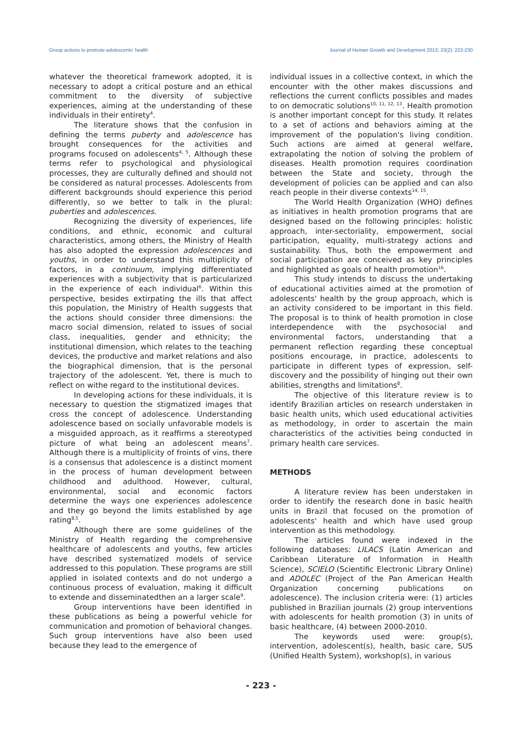Group actions to promote adolescents' health Journal of Human Growth and Development 2013; 23(2): 222-230
whatever the theoretical framework adopted, it is necessary to adopt a critical posture and an ethical commitment to the diversity of subjective experiences, aiming at the understanding of these individuals in their entirety<sup>4</sup>.
The literature shows that the confusion in defining the terms puberty and adolescence has brought consequences for the activities and programs focused on adolescents<sup>4, 5</sup>. Although these terms refer to psychological and physiological processes, they are culturally defined and should not be considered as natural processes. Adolescents from different backgrounds should experience this period differently, so we better to talk in the plural: puberties and adolescences.
Recognizing the diversity of experiences, life conditions, and ethnic, economic and cultural characteristics, among others, the Ministry of Health has also adopted the expression adolescences and youths, in order to understand this multiplicity of factors, in a continuum, implying differentiated experiences with a subjectivity that is particularized in the experience of each individual<sup>6</sup>. Within this perspective, besides extirpating the ills that affect this population, the Ministry of Health suggests that the actions should consider three dimensions: the macro social dimension, related to issues of social class, inequalities, gender and ethnicity; the institutional dimension, which relates to the teaching devices, the productive and market relations and also the biographical dimension, that is the personal trajectory of the adolescent. Yet, there is much to reflect on withe regard to the institutional devices.
In developing actions for these individuals, it is necessary to question the stigmatized images that cross the concept of adolescence. Understanding adolescence based on socially unfavorable models is a misguided approach, as it reaffirms a stereotyped picture of what being an adolescent means<sup>7</sup>. Although there is a multiplicity of froints of vins, there is a consensus that adolescence is a distinct moment in the process of human development between childhood and adulthood. However, cultural, environmental, social and economic factors determine the ways one experiences adolescence and they go beyond the limits established by age rating<sup>8,5</sup>.
Although there are some guidelines of the Ministry of Health regarding the comprehensive healthcare of adolescents and youths, few articles have described systematized models of service addressed to this population. These programs are still applied in isolated contexts and do not undergo a continuous process of evaluation, making it difficult to extende and disseminatedthen an a larger scale<sup>9</sup>.
Group interventions have been identified in these publications as being a powerful vehicle for communication and promotion of behavioral changes. Such group interventions have also been used because they lead to the emergence of
individual issues in a collective context, in which the encounter with the other makes discussions and reflections the current conflicts possibles and mades to on democratic solutions<sup>10, 11, 12, 13</sup>. Health promotion is another important concept for this study. It relates to a set of actions and behaviors aiming at the improvement of the population's living condition. Such actions are aimed at general welfare, extrapolating the notion of solving the problem of diseases. Health promotion requires coordination between the State and society, through the development of policies can be applied and can also reach people in their diverse contexts<sup>14, 15</sup>.
The World Health Organization (WHO) defines as initiatives in health promotion programs that are designed based on the following principles: holistic approach, inter-sectoriality, empowerment, social participation, equality, multi-strategy actions and sustainability. Thus, both the empowerment and social participation are conceived as key principles and highlighted as goals of health promotion<sup>16</sup>.
This study intends to discuss the undertaking of educational activities aimed at the promotion of adolescents' health by the group approach, which is an activity considered to be important in this field. The proposal is to think of health promotion in close interdependence with the psychosocial and environmental factors, understanding that a permanent reflection regarding these conceptual positions encourage, in practice, adolescents to participate in different types of expression, self-discovery and the possibility of hinging out their own abilities, strengths and limitations<sup>8</sup>.
The objective of this literature review is to identify Brazilian articles on research understaken in basic health units, which used educational activities as methodology, in order to ascertain the main characteristics of the activities being conducted in primary health care services.
METHODS
A literature review has been understaken in order to identify the research done in basic health units in Brazil that focused on the promotion of adolescents' health and which have used group intervention as this methodology.
The articles found were indexed in the following databases: LILACS (Latin American and Caribbean Literature of Information in Health Science), SCIELO (Scientific Electronic Library Online) and ADOLEC (Project of the Pan American Health Organization concerning publications on adolescence). The inclusion criteria were: (1) articles published in Brazilian journals (2) group interventions with adolescents for health promotion (3) in units of basic healthcare, (4) between 2000-2010.
The keywords used were: group(s), intervention, adolescent(s), health, basic care, SUS (Unified Health System), workshop(s), in various
- 223 -